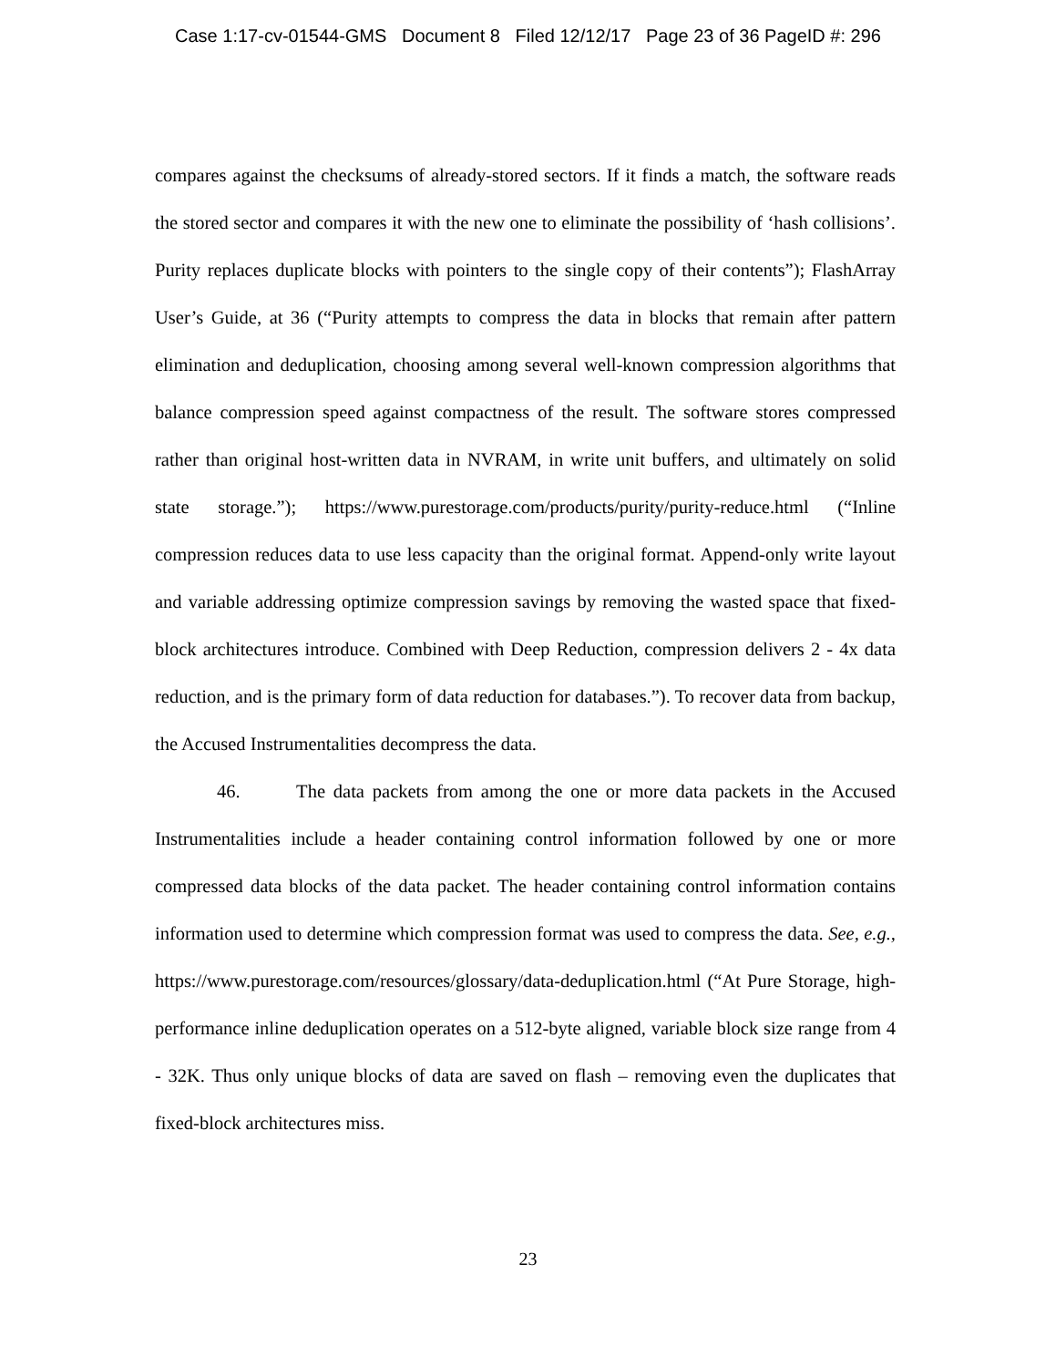Case 1:17-cv-01544-GMS Document 8 Filed 12/12/17 Page 23 of 36 PageID #: 296
compares against the checksums of already-stored sectors. If it finds a match, the software reads the stored sector and compares it with the new one to eliminate the possibility of ‘hash collisions’. Purity replaces duplicate blocks with pointers to the single copy of their contents”); FlashArray User’s Guide, at 36 (“Purity attempts to compress the data in blocks that remain after pattern elimination and deduplication, choosing among several well-known compression algorithms that balance compression speed against compactness of the result. The software stores compressed rather than original host-written data in NVRAM, in write unit buffers, and ultimately on solid state storage.”); https://www.purestorage.com/products/purity/purity-reduce.html (“Inline compression reduces data to use less capacity than the original format. Append-only write layout and variable addressing optimize compression savings by removing the wasted space that fixed-block architectures introduce. Combined with Deep Reduction, compression delivers 2 - 4x data reduction, and is the primary form of data reduction for databases.”). To recover data from backup, the Accused Instrumentalities decompress the data.
46. The data packets from among the one or more data packets in the Accused Instrumentalities include a header containing control information followed by one or more compressed data blocks of the data packet. The header containing control information contains information used to determine which compression format was used to compress the data. See, e.g., https://www.purestorage.com/resources/glossary/data-deduplication.html (“At Pure Storage, high-performance inline deduplication operates on a 512-byte aligned, variable block size range from 4 - 32K. Thus only unique blocks of data are saved on flash – removing even the duplicates that fixed-block architectures miss.
23